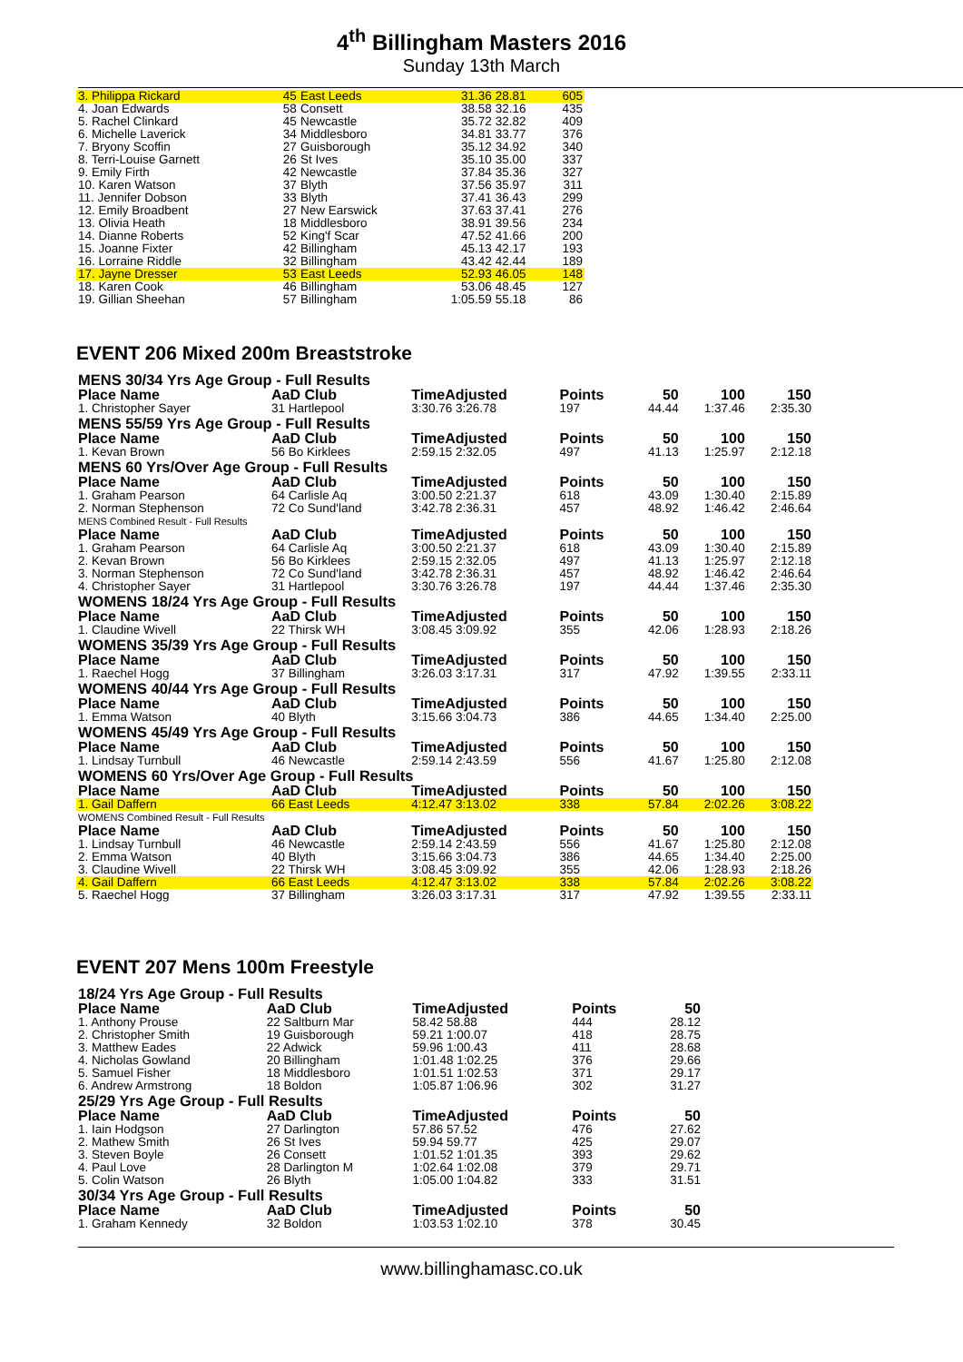4<sup>th</sup> Billingham Masters 2016
Sunday 13th March
| 3. Philippa Rickard | 45 | East Leeds | 31.36 | 28.81 | 605 |
| 4. Joan Edwards | 58 | Consett | 38.58 | 32.16 | 435 |
| 5. Rachel Clinkard | 45 | Newcastle | 35.72 | 32.82 | 409 |
| 6. Michelle Laverick | 34 | Middlesboro | 34.81 | 33.77 | 376 |
| 7. Bryony Scoffin | 27 | Guisborough | 35.12 | 34.92 | 340 |
| 8. Terri-Louise Garnett | 26 | St Ives | 35.10 | 35.00 | 337 |
| 9. Emily Firth | 42 | Newcastle | 37.84 | 35.36 | 327 |
| 10. Karen Watson | 37 | Blyth | 37.56 | 35.97 | 311 |
| 11. Jennifer Dobson | 33 | Blyth | 37.41 | 36.43 | 299 |
| 12. Emily Broadbent | 27 | New Earswick | 37.63 | 37.41 | 276 |
| 13. Olivia Heath | 18 | Middlesboro | 38.91 | 39.56 | 234 |
| 14. Dianne Roberts | 52 | King'f Scar | 47.52 | 41.66 | 200 |
| 15. Joanne Fixter | 42 | Billingham | 45.13 | 42.17 | 193 |
| 16. Lorraine Riddle | 32 | Billingham | 43.42 | 42.44 | 189 |
| 17. Jayne Dresser | 53 | East Leeds | 52.93 | 46.05 | 148 |
| 18. Karen Cook | 46 | Billingham | 53.06 | 48.45 | 127 |
| 19. Gillian Sheehan | 57 | Billingham | 1:05.59 | 55.18 | 86 |
EVENT 206 Mixed 200m Breaststroke
| MENS 30/34 Yrs Age Group - Full Results | | | | | | |
| Place Name | AaD Club | TimeAdjusted | Points | 50 | 100 | 150 |
| 1. Christopher Sayer | 31 Hartlepool | 3:30.76 3:26.78 | 197 | 44.44 | 1:37.46 | 2:35.30 |
| MENS 55/59 Yrs Age Group - Full Results | | | | | | |
| Place Name | AaD Club | TimeAdjusted | Points | 50 | 100 | 150 |
| 1. Kevan Brown | 56 Bo Kirklees | 2:59.15 2:32.05 | 497 | 41.13 | 1:25.97 | 2:12.18 |
| MENS 60 Yrs/Over Age Group - Full Results | | | | | | |
| Place Name | AaD Club | TimeAdjusted | Points | 50 | 100 | 150 |
| 1. Graham Pearson | 64 Carlisle Aq | 3:00.50 2:21.37 | 618 | 43.09 | 1:30.40 | 2:15.89 |
| 2. Norman Stephenson | 72 Co Sund'land | 3:42.78 2:36.31 | 457 | 48.92 | 1:46.42 | 2:46.64 |
| MENS Combined Result - Full Results | | | | | | |
| Place Name | AaD Club | TimeAdjusted | Points | 50 | 100 | 150 |
| 1. Graham Pearson | 64 Carlisle Aq | 3:00.50 2:21.37 | 618 | 43.09 | 1:30.40 | 2:15.89 |
| 2. Kevan Brown | 56 Bo Kirklees | 2:59.15 2:32.05 | 497 | 41.13 | 1:25.97 | 2:12.18 |
| 3. Norman Stephenson | 72 Co Sund'land | 3:42.78 2:36.31 | 457 | 48.92 | 1:46.42 | 2:46.64 |
| 4. Christopher Sayer | 31 Hartlepool | 3:30.76 3:26.78 | 197 | 44.44 | 1:37.46 | 2:35.30 |
| WOMENS 18/24 Yrs Age Group - Full Results | | | | | | |
| Place Name | AaD Club | TimeAdjusted | Points | 50 | 100 | 150 |
| 1. Claudine Wivell | 22 Thirsk WH | 3:08.45 3:09.92 | 355 | 42.06 | 1:28.93 | 2:18.26 |
| WOMENS 35/39 Yrs Age Group - Full Results | | | | | | |
| Place Name | AaD Club | TimeAdjusted | Points | 50 | 100 | 150 |
| 1. Raechel Hogg | 37 Billingham | 3:26.03 3:17.31 | 317 | 47.92 | 1:39.55 | 2:33.11 |
| WOMENS 40/44 Yrs Age Group - Full Results | | | | | | |
| Place Name | AaD Club | TimeAdjusted | Points | 50 | 100 | 150 |
| 1. Emma Watson | 40 Blyth | 3:15.66 3:04.73 | 386 | 44.65 | 1:34.40 | 2:25.00 |
| WOMENS 45/49 Yrs Age Group - Full Results | | | | | | |
| Place Name | AaD Club | TimeAdjusted | Points | 50 | 100 | 150 |
| 1. Lindsay Turnbull | 46 Newcastle | 2:59.14 2:43.59 | 556 | 41.67 | 1:25.80 | 2:12.08 |
| WOMENS 60 Yrs/Over Age Group - Full Results | | | | | | |
| Place Name | AaD Club | TimeAdjusted | Points | 50 | 100 | 150 |
| 1. Gail Daffern | 66 East Leeds | 4:12.47 3:13.02 | 338 | 57.84 | 2:02.26 | 3:08.22 |
| WOMENS Combined Result - Full Results | | | | | | |
| Place Name | AaD Club | TimeAdjusted | Points | 50 | 100 | 150 |
| 1. Lindsay Turnbull | 46 Newcastle | 2:59.14 2:43.59 | 556 | 41.67 | 1:25.80 | 2:12.08 |
| 2. Emma Watson | 40 Blyth | 3:15.66 3:04.73 | 386 | 44.65 | 1:34.40 | 2:25.00 |
| 3. Claudine Wivell | 22 Thirsk WH | 3:08.45 3:09.92 | 355 | 42.06 | 1:28.93 | 2:18.26 |
| 4. Gail Daffern | 66 East Leeds | 4:12.47 3:13.02 | 338 | 57.84 | 2:02.26 | 3:08.22 |
| 5. Raechel Hogg | 37 Billingham | 3:26.03 3:17.31 | 317 | 47.92 | 1:39.55 | 2:33.11 |
EVENT 207 Mens 100m Freestyle
| 18/24 Yrs Age Group - Full Results | | | | |
| Place Name | AaD Club | TimeAdjusted | Points | 50 |
| 1. Anthony Prouse | 22 Saltburn Mar | 58.42 58.88 | 444 | 28.12 |
| 2. Christopher Smith | 19 Guisborough | 59.21 1:00.07 | 418 | 28.75 |
| 3. Matthew Eades | 22 Adwick | 59.96 1:00.43 | 411 | 28.68 |
| 4. Nicholas Gowland | 20 Billingham | 1:01.48 1:02.25 | 376 | 29.66 |
| 5. Samuel Fisher | 18 Middlesboro | 1:01.51 1:02.53 | 371 | 29.17 |
| 6. Andrew Armstrong | 18 Boldon | 1:05.87 1:06.96 | 302 | 31.27 |
| 25/29 Yrs Age Group - Full Results | | | | |
| Place Name | AaD Club | TimeAdjusted | Points | 50 |
| 1. Iain Hodgson | 27 Darlington | 57.86 57.52 | 476 | 27.62 |
| 2. Mathew Smith | 26 St Ives | 59.94 59.77 | 425 | 29.07 |
| 3. Steven Boyle | 26 Consett | 1:01.52 1:01.35 | 393 | 29.62 |
| 4. Paul Love | 28 Darlington M | 1:02.64 1:02.08 | 379 | 29.71 |
| 5. Colin Watson | 26 Blyth | 1:05.00 1:04.82 | 333 | 31.51 |
| 30/34 Yrs Age Group - Full Results | | | | |
| Place Name | AaD Club | TimeAdjusted | Points | 50 |
| 1. Graham Kennedy | 32 Boldon | 1:03.53 1:02.10 | 378 | 30.45 |
www.billinghamasc.co.uk